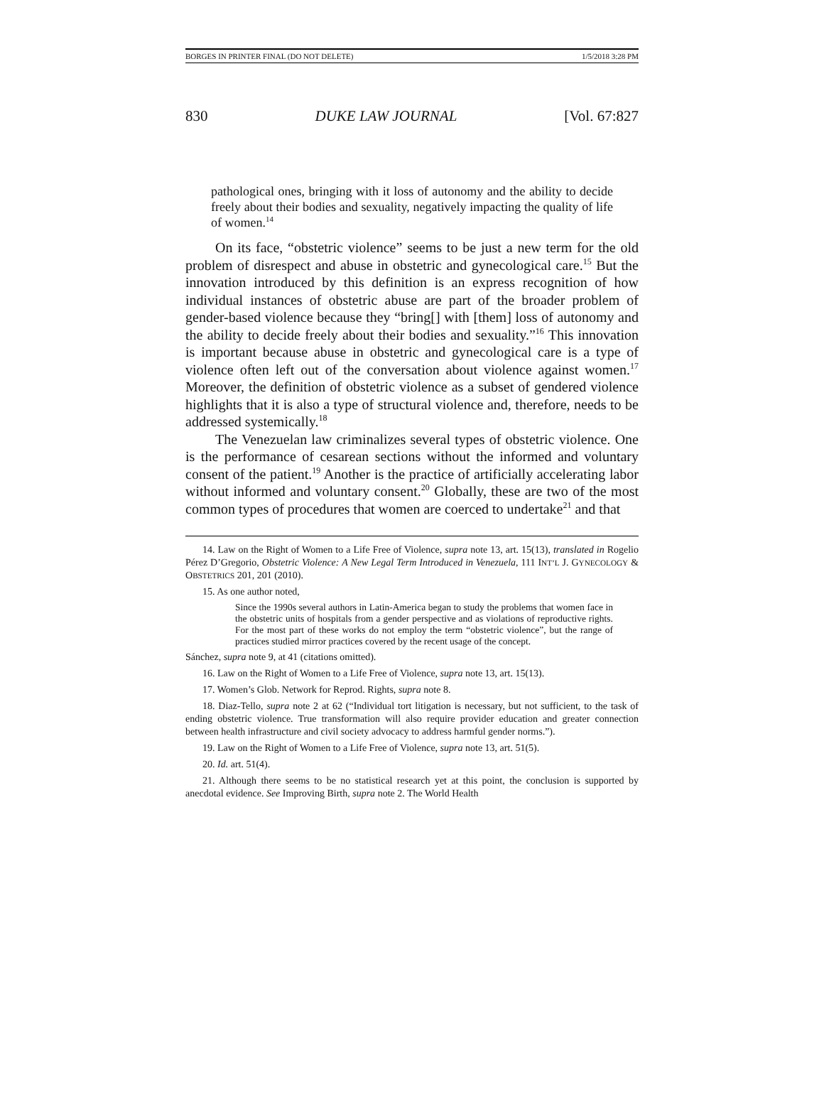BORGES IN PRINTER FINAL (DO NOT DELETE) 1/5/2018 3:28 PM
830 DUKE LAW JOURNAL [Vol. 67:827
pathological ones, bringing with it loss of autonomy and the ability to decide freely about their bodies and sexuality, negatively impacting the quality of life of women.<sup>14</sup>
On its face, “obstetric violence” seems to be just a new term for the old problem of disrespect and abuse in obstetric and gynecological care.<sup>15</sup> But the innovation introduced by this definition is an express recognition of how individual instances of obstetric abuse are part of the broader problem of gender-based violence because they “bring[] with [them] loss of autonomy and the ability to decide freely about their bodies and sexuality.”<sup>16</sup> This innovation is important because abuse in obstetric and gynecological care is a type of violence often left out of the conversation about violence against women.<sup>17</sup> Moreover, the definition of obstetric violence as a subset of gendered violence highlights that it is also a type of structural violence and, therefore, needs to be addressed systemically.<sup>18</sup>
The Venezuelan law criminalizes several types of obstetric violence. One is the performance of cesarean sections without the informed and voluntary consent of the patient.<sup>19</sup> Another is the practice of artificially accelerating labor without informed and voluntary consent.<sup>20</sup> Globally, these are two of the most common types of procedures that women are coerced to undertake<sup>21</sup> and that
14. Law on the Right of Women to a Life Free of Violence, supra note 13, art. 15(13), translated in Rogelio Pérez D’Gregorio, Obstetric Violence: A New Legal Term Introduced in Venezuela, 111 INT’L J. GYNECOLOGY & OBSTETRICS 201, 201 (2010).
15. As one author noted,
Since the 1990s several authors in Latin-America began to study the problems that women face in the obstetric units of hospitals from a gender perspective and as violations of reproductive rights. For the most part of these works do not employ the term “obstetric violence”, but the range of practices studied mirror practices covered by the recent usage of the concept.
Sánchez, supra note 9, at 41 (citations omitted).
16. Law on the Right of Women to a Life Free of Violence, supra note 13, art. 15(13).
17. Women’s Glob. Network for Reprod. Rights, supra note 8.
18. Diaz-Tello, supra note 2 at 62 (“Individual tort litigation is necessary, but not sufficient, to the task of ending obstetric violence. True transformation will also require provider education and greater connection between health infrastructure and civil society advocacy to address harmful gender norms.”).
19. Law on the Right of Women to a Life Free of Violence, supra note 13, art. 51(5).
20. Id. art. 51(4).
21. Although there seems to be no statistical research yet at this point, the conclusion is supported by anecdotal evidence. See Improving Birth, supra note 2. The World Health